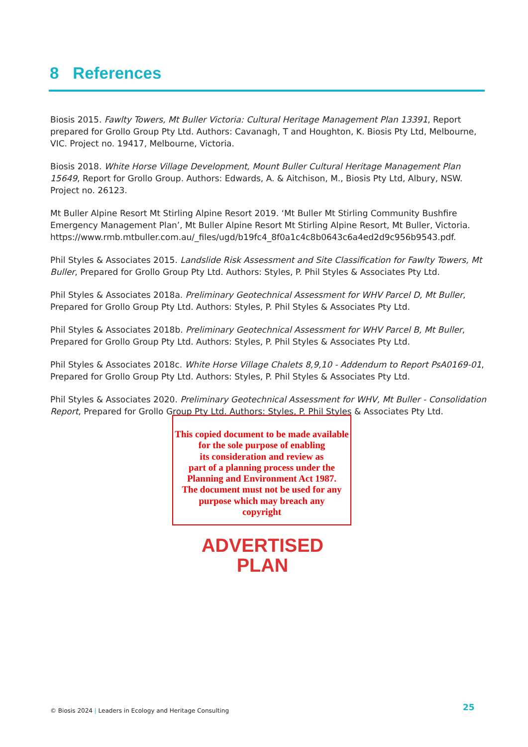8 References
Biosis 2015. Fawlty Towers, Mt Buller Victoria: Cultural Heritage Management Plan 13391, Report prepared for Grollo Group Pty Ltd. Authors: Cavanagh, T and Houghton, K. Biosis Pty Ltd, Melbourne, VIC. Project no. 19417, Melbourne, Victoria.
Biosis 2018. White Horse Village Development, Mount Buller Cultural Heritage Management Plan 15649, Report for Grollo Group. Authors: Edwards, A. & Aitchison, M., Biosis Pty Ltd, Albury, NSW. Project no. 26123.
Mt Buller Alpine Resort Mt Stirling Alpine Resort 2019. ‘Mt Buller Mt Stirling Community Bushfire Emergency Management Plan’, Mt Buller Alpine Resort Mt Stirling Alpine Resort, Mt Buller, Victoria. https://www.rmb.mtbuller.com.au/_files/ugd/b19fc4_8f0a1c4c8b0643c6a4ed2d9c956b9543.pdf.
Phil Styles & Associates 2015. Landslide Risk Assessment and Site Classification for Fawlty Towers, Mt Buller, Prepared for Grollo Group Pty Ltd. Authors: Styles, P. Phil Styles & Associates Pty Ltd.
Phil Styles & Associates 2018a. Preliminary Geotechnical Assessment for WHV Parcel D, Mt Buller, Prepared for Grollo Group Pty Ltd. Authors: Styles, P. Phil Styles & Associates Pty Ltd.
Phil Styles & Associates 2018b. Preliminary Geotechnical Assessment for WHV Parcel B, Mt Buller, Prepared for Grollo Group Pty Ltd. Authors: Styles, P. Phil Styles & Associates Pty Ltd.
Phil Styles & Associates 2018c. White Horse Village Chalets 8,9,10 - Addendum to Report PsA0169-01, Prepared for Grollo Group Pty Ltd. Authors: Styles, P. Phil Styles & Associates Pty Ltd.
Phil Styles & Associates 2020. Preliminary Geotechnical Assessment for WHV, Mt Buller - Consolidation Report, Prepared for Grollo Group Pty Ltd. Authors: Styles, P. Phil Styles & Associates Pty Ltd.
This copied document to be made available
for the sole purpose of enabling
its consideration and review as
part of a planning process under the
Planning and Environment Act 1987.
The document must not be used for any
purpose which may breach any
copyright
ADVERTISED
PLAN
© Biosis 2024 | Leaders in Ecology and Heritage Consulting
25